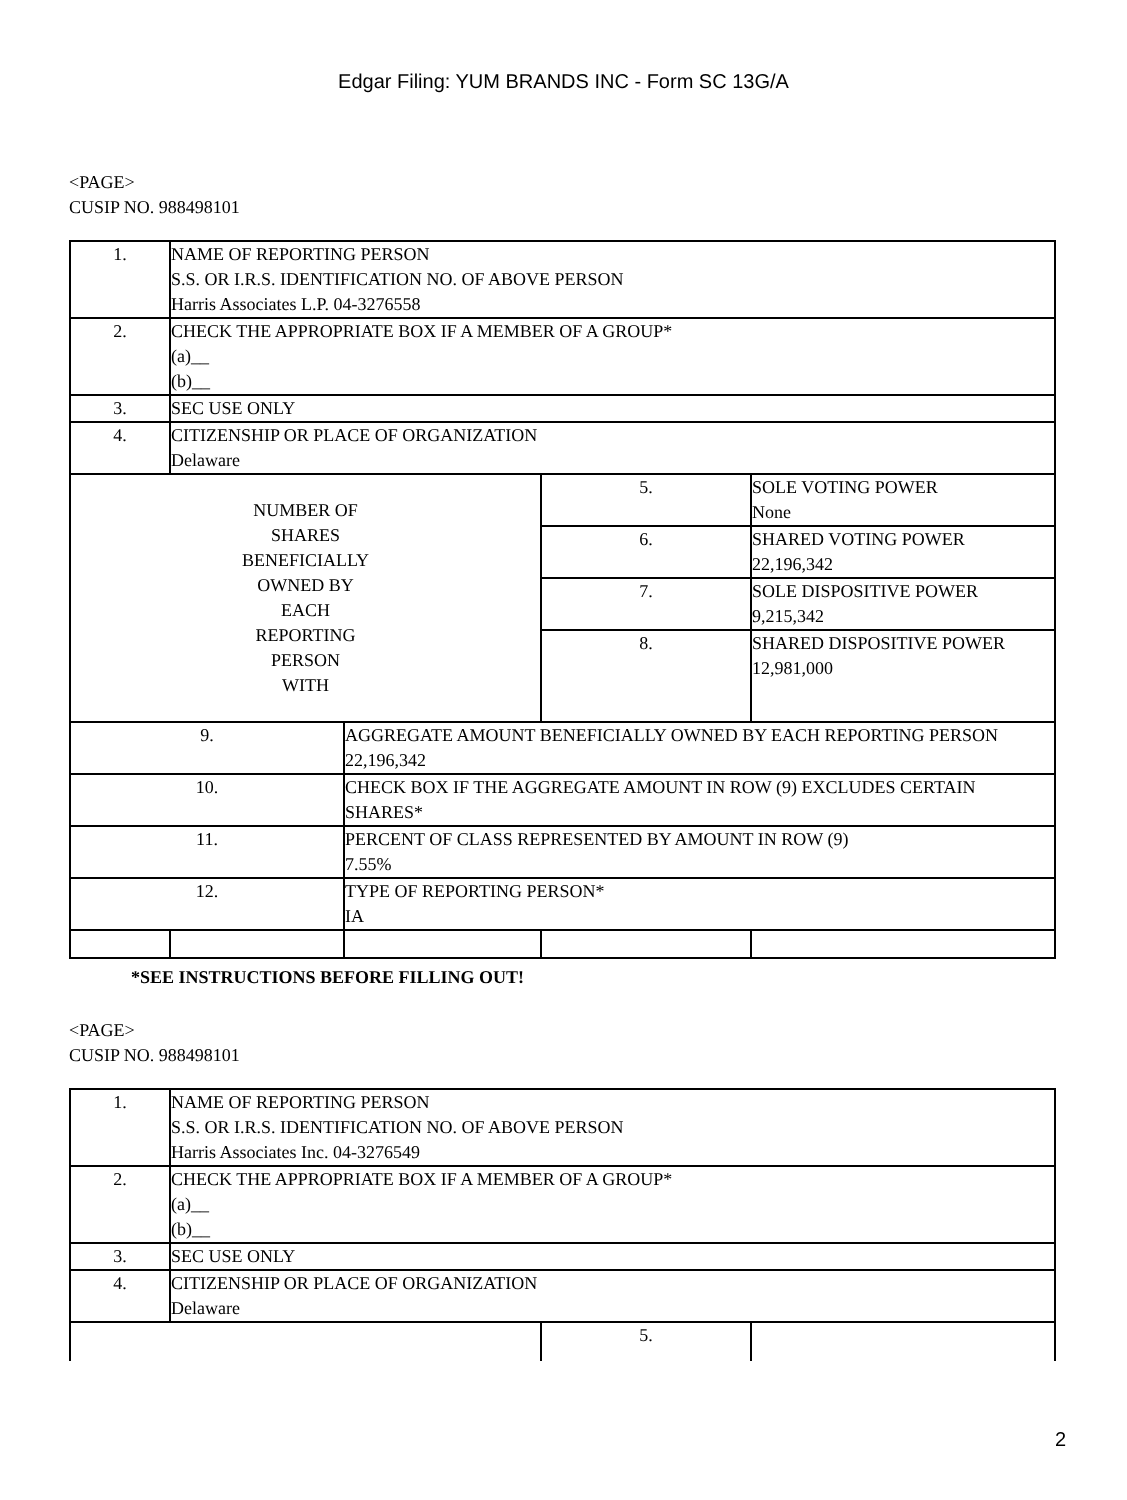Edgar Filing: YUM BRANDS INC - Form SC 13G/A
<PAGE>
CUSIP NO. 988498101
| 1. | NAME OF REPORTING PERSON S.S. OR I.R.S. IDENTIFICATION NO. OF ABOVE PERSON Harris Associates L.P. 04-3276558 | | | |
| 2. | CHECK THE APPROPRIATE BOX IF A MEMBER OF A GROUP* (a)__ (b)__ | | | |
| 3. | SEC USE ONLY | | | |
| 4. | CITIZENSHIP OR PLACE OF ORGANIZATION Delaware | | | |
| NUMBER OF SHARES BENEFICIALLY OWNED BY EACH REPORTING PERSON WITH | | | 5. | SOLE VOTING POWER None |
| | | | 6. | SHARED VOTING POWER 22,196,342 |
| | | | 7. | SOLE DISPOSITIVE POWER 9,215,342 |
| | | | 8. | SHARED DISPOSITIVE POWER 12,981,000 |
| 9. | | AGGREGATE AMOUNT BENEFICIALLY OWNED BY EACH REPORTING PERSON 22,196,342 | | |
| 10. | | CHECK BOX IF THE AGGREGATE AMOUNT IN ROW (9) EXCLUDES CERTAIN SHARES* | | |
| 11. | | PERCENT OF CLASS REPRESENTED BY AMOUNT IN ROW (9) 7.55% | | |
| 12. | | TYPE OF REPORTING PERSON* IA | | |
*SEE INSTRUCTIONS BEFORE FILLING OUT!
<PAGE>
CUSIP NO. 988498101
| 1. | NAME OF REPORTING PERSON S.S. OR I.R.S. IDENTIFICATION NO. OF ABOVE PERSON Harris Associates Inc. 04-3276549 | | |
| 2. | CHECK THE APPROPRIATE BOX IF A MEMBER OF A GROUP* (a)__ (b)__ | | |
| 3. | SEC USE ONLY | | |
| 4. | CITIZENSHIP OR PLACE OF ORGANIZATION Delaware | | |
| | | 5. | |
2